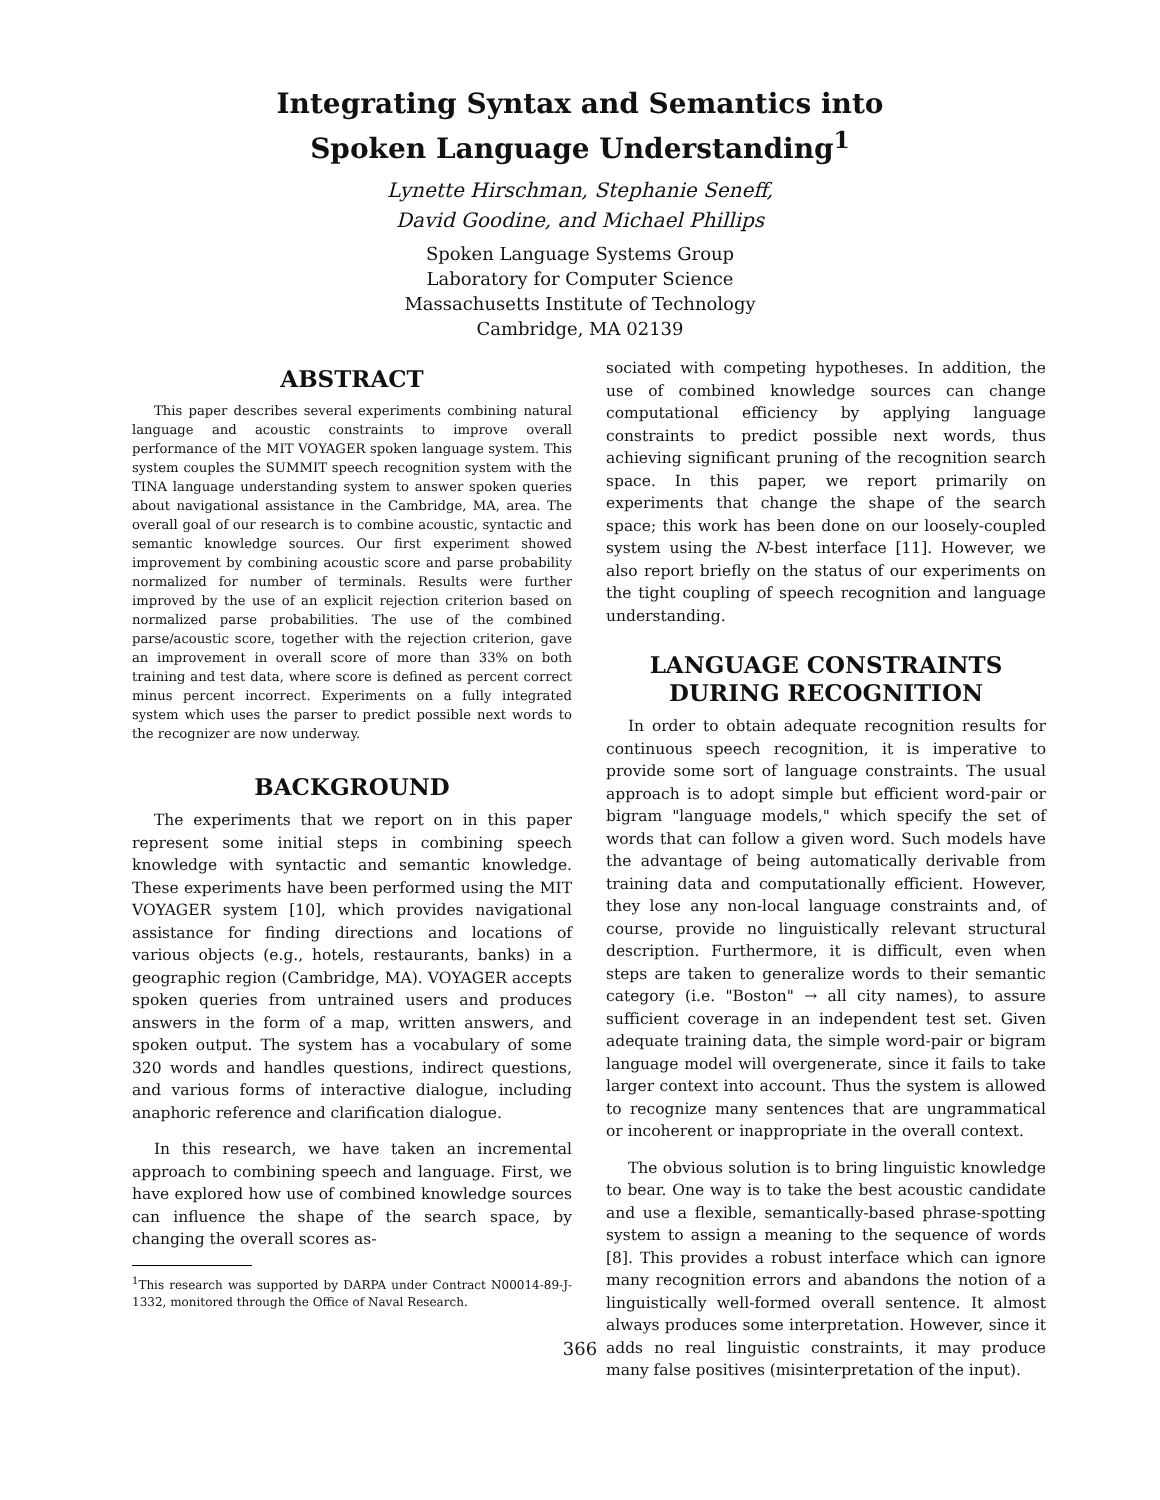Integrating Syntax and Semantics into
Spoken Language Understanding<sup>1</sup>
Lynette Hirschman, Stephanie Seneff,
David Goodine, and Michael Phillips
Spoken Language Systems Group
Laboratory for Computer Science
Massachusetts Institute of Technology
Cambridge, MA 02139
ABSTRACT
This paper describes several experiments combining natural language and acoustic constraints to improve overall performance of the MIT VOYAGER spoken language system. This system couples the SUMMIT speech recognition system with the TINA language understanding system to answer spoken queries about navigational assistance in the Cambridge, MA, area. The overall goal of our research is to combine acoustic, syntactic and semantic knowledge sources. Our first experiment showed improvement by combining acoustic score and parse probability normalized for number of terminals. Results were further improved by the use of an explicit rejection criterion based on normalized parse probabilities. The use of the combined parse/acoustic score, together with the rejection criterion, gave an improvement in overall score of more than 33% on both training and test data, where score is defined as percent correct minus percent incorrect. Experiments on a fully integrated system which uses the parser to predict possible next words to the recognizer are now underway.
BACKGROUND
The experiments that we report on in this paper represent some initial steps in combining speech knowledge with syntactic and semantic knowledge. These experiments have been performed using the MIT VOYAGER system [10], which provides navigational assistance for finding directions and locations of various objects (e.g., hotels, restaurants, banks) in a geographic region (Cambridge, MA). VOYAGER accepts spoken queries from untrained users and produces answers in the form of a map, written answers, and spoken output. The system has a vocabulary of some 320 words and handles questions, indirect questions, and various forms of interactive dialogue, including anaphoric reference and clarification dialogue.
In this research, we have taken an incremental approach to combining speech and language. First, we have explored how use of combined knowledge sources can influence the shape of the search space, by changing the overall scores as-
<sup>1</sup> This research was supported by DARPA under Contract N00014-89-J-1332, monitored through the Office of Naval Research.
sociated with competing hypotheses. In addition, the use of combined knowledge sources can change computational efficiency by applying language constraints to predict possible next words, thus achieving significant pruning of the recognition search space. In this paper, we report primarily on experiments that change the shape of the search space; this work has been done on our loosely-coupled system using the N-best interface [11]. However, we also report briefly on the status of our experiments on the tight coupling of speech recognition and language understanding.
LANGUAGE CONSTRAINTS
DURING RECOGNITION
In order to obtain adequate recognition results for continuous speech recognition, it is imperative to provide some sort of language constraints. The usual approach is to adopt simple but efficient word-pair or bigram "language models," which specify the set of words that can follow a given word. Such models have the advantage of being automatically derivable from training data and computationally efficient. However, they lose any non-local language constraints and, of course, provide no linguistically relevant structural description. Furthermore, it is difficult, even when steps are taken to generalize words to their semantic category (i.e. "Boston" → all city names), to assure sufficient coverage in an independent test set. Given adequate training data, the simple word-pair or bigram language model will overgenerate, since it fails to take larger context into account. Thus the system is allowed to recognize many sentences that are ungrammatical or incoherent or inappropriate in the overall context.
The obvious solution is to bring linguistic knowledge to bear. One way is to take the best acoustic candidate and use a flexible, semantically-based phrase-spotting system to assign a meaning to the sequence of words [8]. This provides a robust interface which can ignore many recognition errors and abandons the notion of a linguistically well-formed overall sentence. It almost always produces some interpretation. However, since it adds no real linguistic constraints, it may produce many false positives (misinterpretation of the input).
366